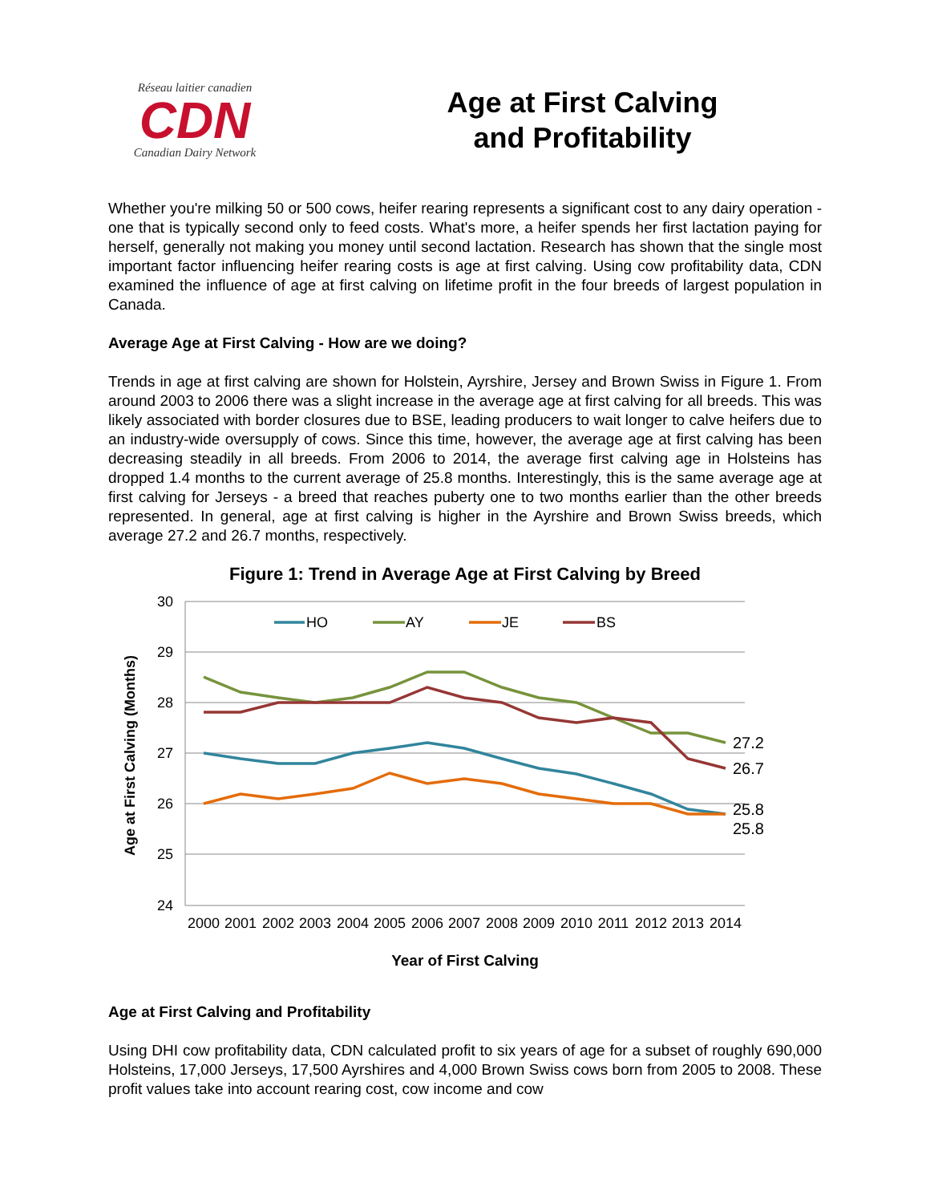Réseau laitier canadien
CDN
Canadian Dairy Network
Age at First Calving
and Profitability
Whether you're milking 50 or 500 cows, heifer rearing represents a significant cost to any dairy operation - one that is typically second only to feed costs. What's more, a heifer spends her first lactation paying for herself, generally not making you money until second lactation. Research has shown that the single most important factor influencing heifer rearing costs is age at first calving. Using cow profitability data, CDN examined the influence of age at first calving on lifetime profit in the four breeds of largest population in Canada.
Average Age at First Calving - How are we doing?
Trends in age at first calving are shown for Holstein, Ayrshire, Jersey and Brown Swiss in Figure 1. From around 2003 to 2006 there was a slight increase in the average age at first calving for all breeds. This was likely associated with border closures due to BSE, leading producers to wait longer to calve heifers due to an industry-wide oversupply of cows. Since this time, however, the average age at first calving has been decreasing steadily in all breeds. From 2006 to 2014, the average first calving age in Holsteins has dropped 1.4 months to the current average of 25.8 months. Interestingly, this is the same average age at first calving for Jerseys - a breed that reaches puberty one to two months earlier than the other breeds represented. In general, age at first calving is higher in the Ayrshire and Brown Swiss breeds, which average 27.2 and 26.7 months, respectively.
Figure 1: Trend in Average Age at First Calving by Breed
30
29
28
27
26
25
24
Age at First Calving (Months)
HO
AY
JE
BS
27.2
26.7
25.8
25.8
2000
2001
2002
2003
2004
2005
2006
2007
2008
2009
2010
2011
2012
2013
2014
Year of First Calving
Age at First Calving and Profitability
Using DHI cow profitability data, CDN calculated profit to six years of age for a subset of roughly 690,000 Holsteins, 17,000 Jerseys, 17,500 Ayrshires and 4,000 Brown Swiss cows born from 2005 to 2008. These profit values take into account rearing cost, cow income and cow